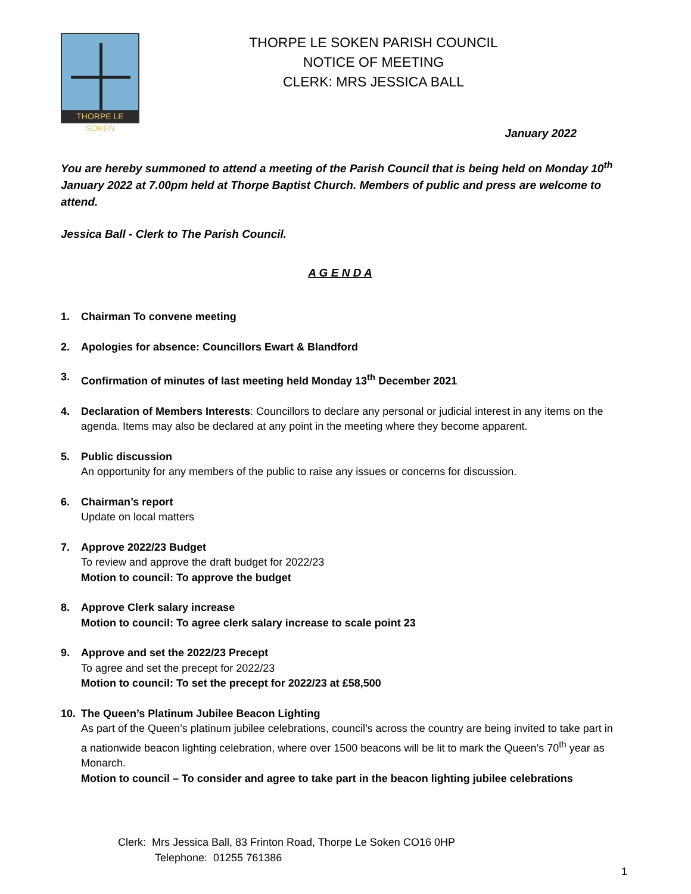THORPE LE SOKEN
THORPE LE SOKEN PARISH COUNCIL
NOTICE OF MEETING
CLERK: MRS JESSICA BALL
January 2022
You are hereby summoned to attend a meeting of the Parish Council that is being held on Monday 10<sup>th</sup> January 2022 at 7.00pm held at Thorpe Baptist Church. Members of public and press are welcome to attend.
Jessica Ball - Clerk to The Parish Council.
A G E N D A
1. Chairman To convene meeting
2. Apologies for absence: Councillors Ewart & Blandford
3. Confirmation of minutes of last meeting held Monday 13<sup>th</sup> December 2021
4. Declaration of Members Interests: Councillors to declare any personal or judicial interest in any items on the agenda. Items may also be declared at any point in the meeting where they become apparent.
5. Public discussion
An opportunity for any members of the public to raise any issues or concerns for discussion.
6. Chairman’s report
Update on local matters
7. Approve 2022/23 Budget
To review and approve the draft budget for 2022/23
Motion to council: To approve the budget
8. Approve Clerk salary increase
Motion to council: To agree clerk salary increase to scale point 23
9. Approve and set the 2022/23 Precept
To agree and set the precept for 2022/23
Motion to council: To set the precept for 2022/23 at £58,500
10. The Queen’s Platinum Jubilee Beacon Lighting
As part of the Queen’s platinum jubilee celebrations, council’s across the country are being invited to take part in a nationwide beacon lighting celebration, where over 1500 beacons will be lit to mark the Queen’s 70<sup>th</sup> year as Monarch.
Motion to council – To consider and agree to take part in the beacon lighting jubilee celebrations
Clerk: Mrs Jessica Ball, 83 Frinton Road, Thorpe Le Soken CO16 0HP
Telephone: 01255 761386
1